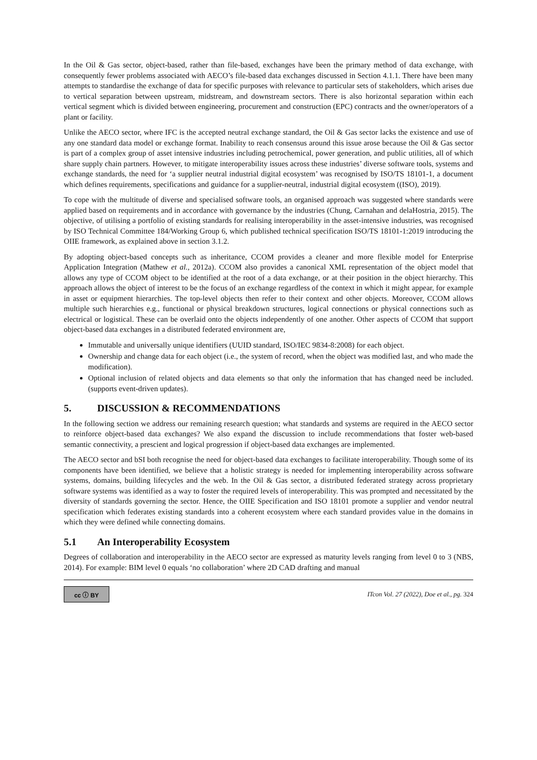In the Oil & Gas sector, object-based, rather than file-based, exchanges have been the primary method of data exchange, with consequently fewer problems associated with AECO’s file-based data exchanges discussed in Section 4.1.1. There have been many attempts to standardise the exchange of data for specific purposes with relevance to particular sets of stakeholders, which arises due to vertical separation between upstream, midstream, and downstream sectors. There is also horizontal separation within each vertical segment which is divided between engineering, procurement and construction (EPC) contracts and the owner/operators of a plant or facility.
Unlike the AECO sector, where IFC is the accepted neutral exchange standard, the Oil & Gas sector lacks the existence and use of any one standard data model or exchange format. Inability to reach consensus around this issue arose because the Oil & Gas sector is part of a complex group of asset intensive industries including petrochemical, power generation, and public utilities, all of which share supply chain partners. However, to mitigate interoperability issues across these industries’ diverse software tools, systems and exchange standards, the need for ‘a supplier neutral industrial digital ecosystem’ was recognised by ISO/TS 18101-1, a document which defines requirements, specifications and guidance for a supplier-neutral, industrial digital ecosystem ((ISO), 2019).
To cope with the multitude of diverse and specialised software tools, an organised approach was suggested where standards were applied based on requirements and in accordance with governance by the industries (Chung, Carnahan and delaHostria, 2015). The objective, of utilising a portfolio of existing standards for realising interoperability in the asset-intensive industries, was recognised by ISO Technical Committee 184/Working Group 6, which published technical specification ISO/TS 18101-1:2019 introducing the OIIE framework, as explained above in section 3.1.2.
By adopting object-based concepts such as inheritance, CCOM provides a cleaner and more flexible model for Enterprise Application Integration (Mathew et al., 2012a). CCOM also provides a canonical XML representation of the object model that allows any type of CCOM object to be identified at the root of a data exchange, or at their position in the object hierarchy. This approach allows the object of interest to be the focus of an exchange regardless of the context in which it might appear, for example in asset or equipment hierarchies. The top-level objects then refer to their context and other objects. Moreover, CCOM allows multiple such hierarchies e.g., functional or physical breakdown structures, logical connections or physical connections such as electrical or logistical. These can be overlaid onto the objects independently of one another. Other aspects of CCOM that support object-based data exchanges in a distributed federated environment are,
Immutable and universally unique identifiers (UUID standard, ISO/IEC 9834-8:2008) for each object.
Ownership and change data for each object (i.e., the system of record, when the object was modified last, and who made the modification).
Optional inclusion of related objects and data elements so that only the information that has changed need be included. (supports event-driven updates).
5. DISCUSSION & RECOMMENDATIONS
In the following section we address our remaining research question; what standards and systems are required in the AECO sector to reinforce object-based data exchanges? We also expand the discussion to include recommendations that foster web-based semantic connectivity, a prescient and logical progression if object-based data exchanges are implemented.
The AECO sector and bSI both recognise the need for object-based data exchanges to facilitate interoperability. Though some of its components have been identified, we believe that a holistic strategy is needed for implementing interoperability across software systems, domains, building lifecycles and the web. In the Oil & Gas sector, a distributed federated strategy across proprietary software systems was identified as a way to foster the required levels of interoperability. This was prompted and necessitated by the diversity of standards governing the sector. Hence, the OIIE Specification and ISO 18101 promote a supplier and vendor neutral specification which federates existing standards into a coherent ecosystem where each standard provides value in the domains in which they were defined while connecting domains.
5.1 An Interoperability Ecosystem
Degrees of collaboration and interoperability in the AECO sector are expressed as maturity levels ranging from level 0 to 3 (NBS, 2014). For example: BIM level 0 equals ‘no collaboration’ where 2D CAD drafting and manual
cc ⓘ BY
ITcon Vol. 27 (2022), Doe et al., pg. 324